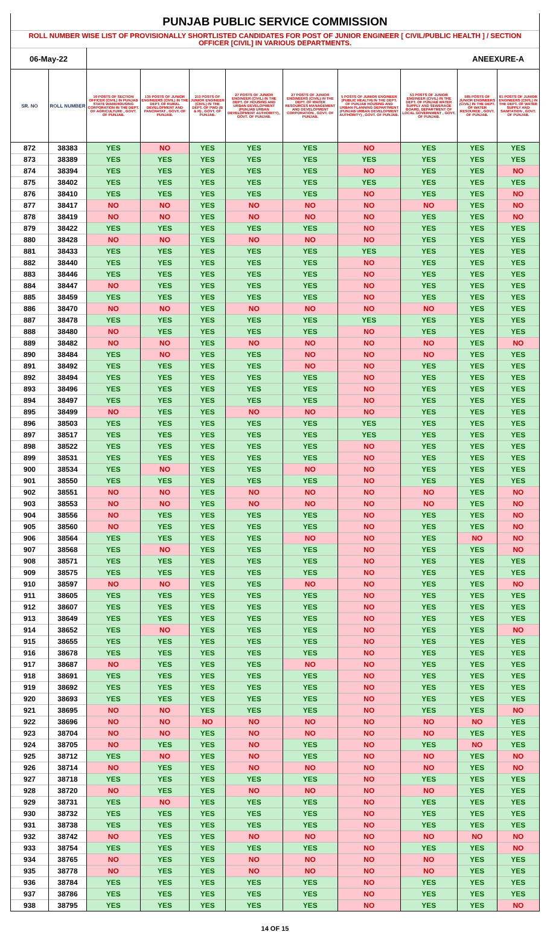| PUNJAB PUBLIC SERVICE COMMISSION | | | | | | | | | | |
| ROLL NUMBER WISE LIST OF PROVISIONALLY SHORTLISTED CANDIDATES FOR POST OF JUNIOR ENGINEER [ CIVIL/PUBLIC HEALTH ] / SECTION OFFICER [CIVIL] IN VARIOUS DEPARTMENTS. | | | | | | | | | | |
| 06-May-22 | | | | | | | | | ANEEXURE-A | |
| SR. NO | ROLL NUMBER | 10 POSTS OF SECTION OFFICER (CIVIL) IN PUNJAB STATE WAREHOUSING CORPORATION IN THE DEPT. OF AGRICULTURE , GOVT. OF PUNJAB. | 135 POSTS OF JUNIOR ENGINEERS (CIVIL) IN THE DEPT. OF RURAL DEVELOPMENT AND PANCHAYAT , GOVT. OF PUNJAB. | 210 POSTS OF JUNIOR ENGINEER (CIVIL) IN THE DEPT. OF PWD (B & R) , GOVT. OF PUNJAB. | 27 POSTS OF JUNIOR ENGINEER (CIVIL) IN THE DEPT. OF HOUSING AND URBAN DEVELOPMENT (PUNJAB URBAN DEVELOPMENT AUTHORITY) , GOVT. OF PUNJAB. | 27 POSTS OF JUNIOR ENGINEERS (CIVIL) IN THE DEPT. OF WATER RESOURCES MANAGEMENT AND DEVELOPMENT CORPORATION , GOVT. OF PUNJAB. | 5 POSTS OF JUNIOR ENGINEER (PUBLIC HEALTH) IN THE DEPT. OF PUNJAB HOUSING AND URBAN PLANNING DEPARTMENT (PUNJAB URBAN DEVELOPMENT AUTHORITY) , GOVT. OF PUNJAB. | 53 POSTS OF JUNIOR ENGINEER (CIVIL) IN THE DEPT. OF PUNJAB WATER SUPPLY AND SEWERAGE BOARD, DEPARTMENT OF LOCAL GOVERNMENT , GOVT. OF PUNJAB. | 585 POSTS OF JUNIOR ENGINEERS (CIVIL) IN THE DEPT. OF WATER RESOURCE , GOVT. OF PUNJAB. | 81 POSTS OF JUNIOR ENGINEERS (CIVIL) IN THE DEPT. OF WATER SUPPLY AND SANITATION , GOVT. OF PUNJAB. |
| 872 | 38383 | YES | NO | YES | YES | YES | NO | YES | YES | YES |
| 873 | 38389 | YES | YES | YES | YES | YES | YES | YES | YES | YES |
| 874 | 38394 | YES | YES | YES | YES | YES | NO | YES | YES | NO |
| 875 | 38402 | YES | YES | YES | YES | YES | YES | YES | YES | YES |
| 876 | 38410 | YES | YES | YES | YES | YES | NO | YES | YES | NO |
| 877 | 38417 | NO | NO | YES | NO | NO | NO | NO | YES | NO |
| 878 | 38419 | NO | NO | YES | NO | NO | NO | YES | YES | NO |
| 879 | 38422 | YES | YES | YES | YES | YES | NO | YES | YES | YES |
| 880 | 38428 | NO | NO | YES | NO | NO | NO | YES | YES | YES |
| 881 | 38433 | YES | YES | YES | YES | YES | YES | YES | YES | YES |
| 882 | 38440 | YES | YES | YES | YES | YES | NO | YES | YES | YES |
| 883 | 38446 | YES | YES | YES | YES | YES | NO | YES | YES | YES |
| 884 | 38447 | NO | YES | YES | YES | YES | NO | YES | YES | YES |
| 885 | 38459 | YES | YES | YES | YES | YES | NO | YES | YES | YES |
| 886 | 38470 | NO | NO | YES | NO | NO | NO | NO | YES | YES |
| 887 | 38478 | YES | YES | YES | YES | YES | YES | YES | YES | YES |
| 888 | 38480 | NO | YES | YES | YES | YES | NO | YES | YES | YES |
| 889 | 38482 | NO | NO | YES | NO | NO | NO | NO | YES | NO |
| 890 | 38484 | YES | NO | YES | YES | NO | NO | NO | YES | YES |
| 891 | 38492 | YES | YES | YES | YES | NO | NO | YES | YES | YES |
| 892 | 38494 | YES | YES | YES | YES | YES | NO | YES | YES | YES |
| 893 | 38496 | YES | YES | YES | YES | YES | NO | YES | YES | YES |
| 894 | 38497 | YES | YES | YES | YES | YES | NO | YES | YES | YES |
| 895 | 38499 | NO | YES | YES | NO | NO | NO | YES | YES | YES |
| 896 | 38503 | YES | YES | YES | YES | YES | YES | YES | YES | YES |
| 897 | 38517 | YES | YES | YES | YES | YES | YES | YES | YES | YES |
| 898 | 38522 | YES | YES | YES | YES | YES | NO | YES | YES | YES |
| 899 | 38531 | YES | YES | YES | YES | YES | NO | YES | YES | YES |
| 900 | 38534 | YES | NO | YES | YES | NO | NO | YES | YES | YES |
| 901 | 38550 | YES | YES | YES | YES | YES | NO | YES | YES | YES |
| 902 | 38551 | NO | NO | YES | NO | NO | NO | NO | YES | NO |
| 903 | 38553 | NO | NO | YES | NO | NO | NO | NO | YES | NO |
| 904 | 38556 | NO | YES | YES | YES | YES | NO | YES | YES | NO |
| 905 | 38560 | NO | YES | YES | YES | YES | NO | YES | YES | NO |
| 906 | 38564 | YES | YES | YES | YES | NO | NO | YES | NO | NO |
| 907 | 38568 | YES | NO | YES | YES | YES | NO | YES | YES | NO |
| 908 | 38571 | YES | YES | YES | YES | YES | NO | YES | YES | YES |
| 909 | 38575 | YES | YES | YES | YES | YES | NO | YES | YES | YES |
| 910 | 38597 | NO | NO | YES | YES | NO | NO | YES | YES | NO |
| 911 | 38605 | YES | YES | YES | YES | YES | NO | YES | YES | YES |
| 912 | 38607 | YES | YES | YES | YES | YES | NO | YES | YES | YES |
| 913 | 38649 | YES | YES | YES | YES | YES | NO | YES | YES | YES |
| 914 | 38652 | YES | NO | YES | YES | YES | NO | YES | YES | NO |
| 915 | 38655 | YES | YES | YES | YES | YES | NO | YES | YES | YES |
| 916 | 38678 | YES | YES | YES | YES | YES | NO | YES | YES | YES |
| 917 | 38687 | NO | YES | YES | YES | NO | NO | YES | YES | YES |
| 918 | 38691 | YES | YES | YES | YES | YES | NO | YES | YES | YES |
| 919 | 38692 | YES | YES | YES | YES | YES | NO | YES | YES | YES |
| 920 | 38693 | YES | YES | YES | YES | YES | NO | YES | YES | YES |
| 921 | 38695 | NO | NO | YES | YES | YES | NO | YES | YES | NO |
| 922 | 38696 | NO | NO | NO | NO | NO | NO | NO | NO | YES |
| 923 | 38704 | NO | NO | YES | NO | NO | NO | NO | YES | YES |
| 924 | 38705 | NO | YES | YES | NO | YES | NO | YES | NO | YES |
| 925 | 38712 | YES | NO | YES | NO | YES | NO | NO | YES | NO |
| 926 | 38714 | NO | YES | YES | NO | NO | NO | NO | YES | NO |
| 927 | 38718 | YES | YES | YES | YES | YES | NO | YES | YES | YES |
| 928 | 38720 | NO | YES | YES | NO | NO | NO | NO | YES | YES |
| 929 | 38731 | YES | NO | YES | YES | YES | NO | YES | YES | YES |
| 930 | 38732 | YES | YES | YES | YES | YES | NO | YES | YES | YES |
| 931 | 38738 | YES | YES | YES | YES | YES | NO | YES | YES | YES |
| 932 | 38742 | NO | YES | YES | NO | NO | NO | NO | NO | NO |
| 933 | 38754 | YES | YES | YES | YES | YES | NO | YES | YES | NO |
| 934 | 38765 | NO | YES | YES | NO | NO | NO | NO | YES | YES |
| 935 | 38778 | NO | YES | YES | NO | NO | NO | NO | YES | YES |
| 936 | 38784 | YES | YES | YES | YES | YES | NO | YES | YES | YES |
| 937 | 38786 | YES | YES | YES | YES | YES | NO | YES | YES | YES |
| 938 | 38795 | YES | YES | YES | YES | YES | NO | YES | YES | NO |
14 OF 15